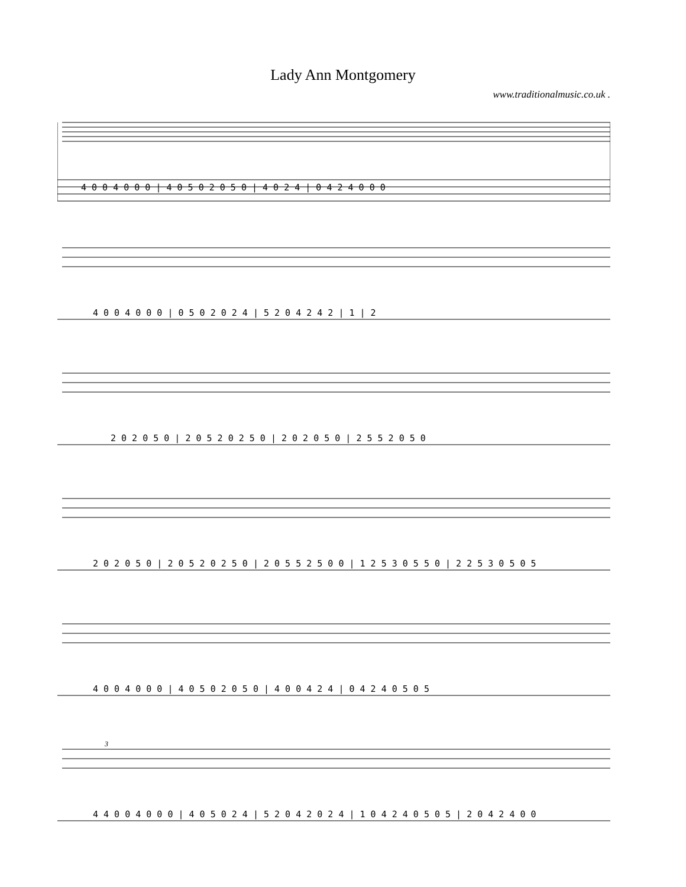Lady Ann Montgomery
www.traditionalmusic.co.uk .
4 0 0 4 0 0 0 | 4 0 5 0 2 0 5 0 | 4 0 2 4 | 0 4 2 4 0 0 0
4 0 0 4 0 0 0 | 0 5 0 2 0 2 4 | 5 2 0 4 2 4 2 | 1 | 2
2 0 2 0 5 0 | 2 0 5 2 0 2 5 0 | 2 0 2 0 5 0 | 2 5 5 2 0 5 0
2 0 2 0 5 0 | 2 0 5 2 0 2 5 0 | 2 0 5 5 2 5 0 0 | 1 2 5 3 0 5 5 0 | 2 2 5 3 0 5 0 5
4 0 0 4 0 0 0 | 4 0 5 0 2 0 5 0 | 4 0 0 4 2 4 | 0 4 2 4 0 5 0 5
3
4 4 0 0 4 0 0 0 | 4 0 5 0 2 4 | 5 2 0 4 2 0 2 4 | 1 0 4 2 4 0 5 0 5 | 2 0 4 2 4 0 0